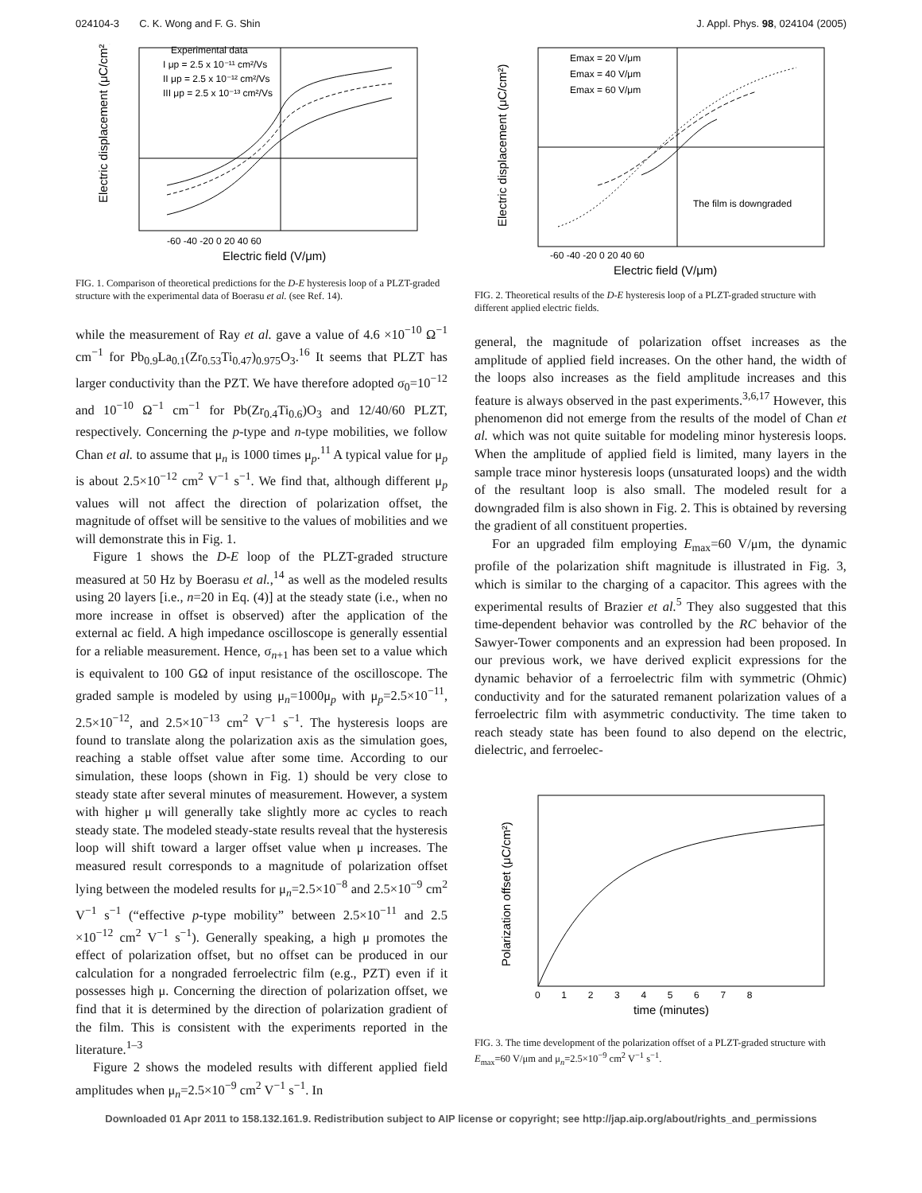024104-3 C. K. Wong and F. G. Shin J. Appl. Phys. 98, 024104 (2005)
Experimental data
I μp = 2.5 x 10⁻¹¹ cm²/Vs
II μp = 2.5 x 10⁻¹² cm²/Vs
III μp = 2.5 x 10⁻¹³ cm²/Vs
-60 -40 -20 0 20 40 60
Electric field (V/μm)
Electric displacement (μC/cm²)
FIG. 1. Comparison of theoretical predictions for the D-E hysteresis loop of a PLZT-graded structure with the experimental data of Boerasu et al. (see Ref. 14).
while the measurement of Ray et al. gave a value of 4.6 ×10<sup>−10</sup> Ω<sup>−1</sup> cm<sup>−1</sup> for Pb<sub>0.9</sub>La<sub>0.1</sub>(Zr<sub>0.53</sub>Ti<sub>0.47</sub>)<sub>0.975</sub>O<sub>3</sub>.<sup>16</sup> It seems that PLZT has larger conductivity than the PZT. We have therefore adopted σ<sub>0</sub>=10<sup>−12</sup> and 10<sup>−10</sup> Ω<sup>−1</sup> cm<sup>−1</sup> for Pb(Zr<sub>0.4</sub>Ti<sub>0.6</sub>)O<sub>3</sub> and 12/40/60 PLZT, respectively. Concerning the p-type and n-type mobilities, we follow Chan et al. to assume that μ<sub>n</sub> is 1000 times μ<sub>p</sub>.<sup>11</sup> A typical value for μ<sub>p</sub> is about 2.5×10<sup>−12</sup> cm<sup>2</sup> V<sup>−1</sup> s<sup>−1</sup>. We find that, although different μ<sub>p</sub> values will not affect the direction of polarization offset, the magnitude of offset will be sensitive to the values of mobilities and we will demonstrate this in Fig. 1.
Figure 1 shows the D-E loop of the PLZT-graded structure measured at 50 Hz by Boerasu et al.,<sup>14</sup> as well as the modeled results using 20 layers [i.e., n=20 in Eq. (4)] at the steady state (i.e., when no more increase in offset is observed) after the application of the external ac field. A high impedance oscilloscope is generally essential for a reliable measurement. Hence, σ<sub>n+1</sub> has been set to a value which is equivalent to 100 GΩ of input resistance of the oscilloscope. The graded sample is modeled by using μ<sub>n</sub>=1000μ<sub>p</sub> with μ<sub>p</sub>=2.5×10<sup>−11</sup>, 2.5×10<sup>−12</sup>, and 2.5×10<sup>−13</sup> cm<sup>2</sup> V<sup>−1</sup> s<sup>−1</sup>. The hysteresis loops are found to translate along the polarization axis as the simulation goes, reaching a stable offset value after some time. According to our simulation, these loops (shown in Fig. 1) should be very close to steady state after several minutes of measurement. However, a system with higher μ will generally take slightly more ac cycles to reach steady state. The modeled steady-state results reveal that the hysteresis loop will shift toward a larger offset value when μ increases. The measured result corresponds to a magnitude of polarization offset lying between the modeled results for μ<sub>n</sub>=2.5×10<sup>−8</sup> and 2.5×10<sup>−9</sup> cm<sup>2</sup> V<sup>−1</sup> s<sup>−1</sup> (“effective p-type mobility” between 2.5×10<sup>−11</sup> and 2.5 ×10<sup>−12</sup> cm<sup>2</sup> V<sup>−1</sup> s<sup>−1</sup>). Generally speaking, a high μ promotes the effect of polarization offset, but no offset can be produced in our calculation for a nongraded ferroelectric film (e.g., PZT) even if it possesses high μ. Concerning the direction of polarization offset, we find that it is determined by the direction of polarization gradient of the film. This is consistent with the experiments reported in the literature.<sup>1–3</sup>
Figure 2 shows the modeled results with different applied field amplitudes when μ<sub>n</sub>=2.5×10<sup>−9</sup> cm<sup>2</sup> V<sup>−1</sup> s<sup>−1</sup>. In
Emax = 20 V/μm
Emax = 40 V/μm
Emax = 60 V/μm
The film is downgraded
-60 -40 -20 0 20 40 60
Electric field (V/μm)
Electric displacement (μC/cm²)
FIG. 2. Theoretical results of the D-E hysteresis loop of a PLZT-graded structure with different applied electric fields.
general, the magnitude of polarization offset increases as the amplitude of applied field increases. On the other hand, the width of the loops also increases as the field amplitude increases and this feature is always observed in the past experiments.<sup>3,6,17</sup> However, this phenomenon did not emerge from the results of the model of Chan et al. which was not quite suitable for modeling minor hysteresis loops. When the amplitude of applied field is limited, many layers in the sample trace minor hysteresis loops (unsaturated loops) and the width of the resultant loop is also small. The modeled result for a downgraded film is also shown in Fig. 2. This is obtained by reversing the gradient of all constituent properties.
For an upgraded film employing E<sub>max</sub>=60 V/μm, the dynamic profile of the polarization shift magnitude is illustrated in Fig. 3, which is similar to the charging of a capacitor. This agrees with the experimental results of Brazier et al.<sup>5</sup> They also suggested that this time-dependent behavior was controlled by the RC behavior of the Sawyer-Tower components and an expression had been proposed. In our previous work, we have derived explicit expressions for the dynamic behavior of a ferroelectric film with symmetric (Ohmic) conductivity and for the saturated remanent polarization values of a ferroelectric film with asymmetric conductivity. The time taken to reach steady state has been found to also depend on the electric, dielectric, and ferroelec-
0 1 2 3 4 5 6 7 8
time (minutes)
Polarization offset (μC/cm²)
FIG. 3. The time development of the polarization offset of a PLZT-graded structure with E<sub>max</sub>=60 V/μm and μ<sub>n</sub>=2.5×10<sup>−9</sup> cm<sup>2</sup> V<sup>−1</sup> s<sup>−1</sup>.
Downloaded 01 Apr 2011 to 158.132.161.9. Redistribution subject to AIP license or copyright; see http://jap.aip.org/about/rights_and_permissions